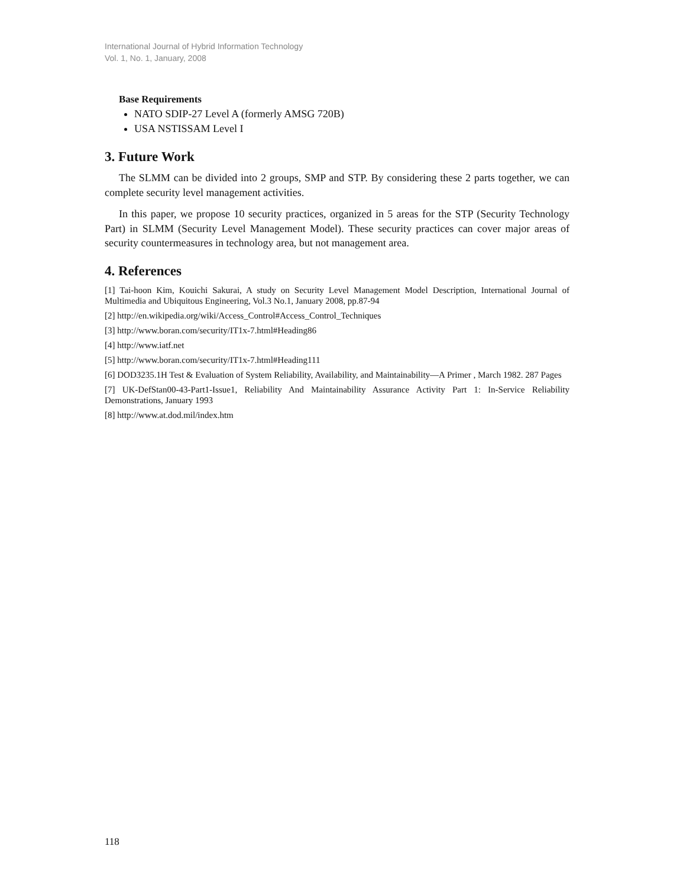International Journal of Hybrid Information Technology
Vol. 1, No. 1, January, 2008
Base Requirements
NATO SDIP-27 Level A (formerly AMSG 720B)
USA NSTISSAM Level I
3. Future Work
The SLMM can be divided into 2 groups, SMP and STP. By considering these 2 parts together, we can complete security level management activities.
In this paper, we propose 10 security practices, organized in 5 areas for the STP (Security Technology Part) in SLMM (Security Level Management Model). These security practices can cover major areas of security countermeasures in technology area, but not management area.
4. References
[1] Tai-hoon Kim, Kouichi Sakurai, A study on Security Level Management Model Description, International Journal of Multimedia and Ubiquitous Engineering, Vol.3 No.1, January 2008, pp.87-94
[2] http://en.wikipedia.org/wiki/Access_Control#Access_Control_Techniques
[3] http://www.boran.com/security/IT1x-7.html#Heading86
[4] http://www.iatf.net
[5] http://www.boran.com/security/IT1x-7.html#Heading111
[6] DOD3235.1H Test & Evaluation of System Reliability, Availability, and Maintainability—A Primer , March 1982. 287 Pages
[7] UK-DefStan00-43-Part1-Issue1, Reliability And Maintainability Assurance Activity Part 1: In-Service Reliability Demonstrations, January 1993
[8] http://www.at.dod.mil/index.htm
118